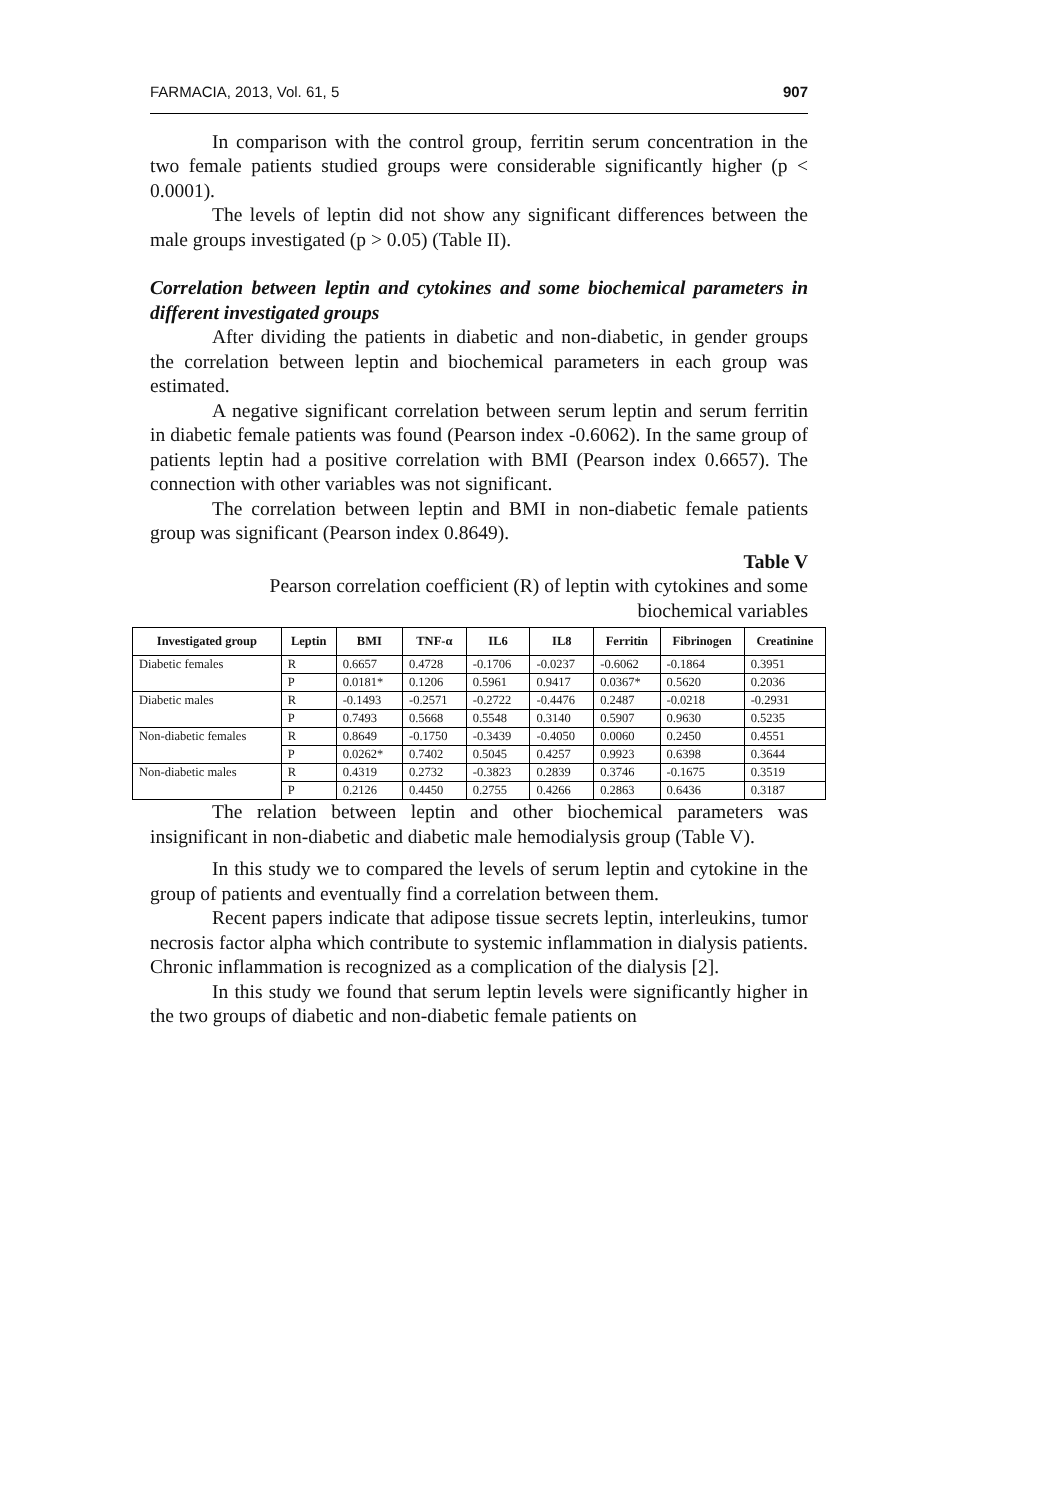FARMACIA, 2013, Vol. 61, 5 907
In comparison with the control group, ferritin serum concentration in the two female patients studied groups were considerable significantly higher (p < 0.0001).
The levels of leptin did not show any significant differences between the male groups investigated (p > 0.05) (Table II).
Correlation between leptin and cytokines and some biochemical parameters in different investigated groups
After dividing the patients in diabetic and non-diabetic, in gender groups the correlation between leptin and biochemical parameters in each group was estimated.
A negative significant correlation between serum leptin and serum ferritin in diabetic female patients was found (Pearson index -0.6062). In the same group of patients leptin had a positive correlation with BMI (Pearson index 0.6657). The connection with other variables was not significant.
The correlation between leptin and BMI in non-diabetic female patients group was significant (Pearson index 0.8649).
Table V
Pearson correlation coefficient (R) of leptin with cytokines and some biochemical variables
| Investigated group | Leptin | BMI | TNF-α | IL6 | IL8 | Ferritin | Fibrinogen | Creatinine |
| --- | --- | --- | --- | --- | --- | --- | --- | --- |
| Diabetic females | R | 0.6657 | 0.4728 | -0.1706 | -0.0237 | -0.6062 | -0.1864 | 0.3951 |
| | P | 0.0181* | 0.1206 | 0.5961 | 0.9417 | 0.0367* | 0.5620 | 0.2036 |
| Diabetic males | R | -0.1493 | -0.2571 | -0.2722 | -0.4476 | 0.2487 | -0.0218 | -0.2931 |
| | P | 0.7493 | 0.5668 | 0.5548 | 0.3140 | 0.5907 | 0.9630 | 0.5235 |
| Non-diabetic females | R | 0.8649 | -0.1750 | -0.3439 | -0.4050 | 0.0060 | 0.2450 | 0.4551 |
| | P | 0.0262* | 0.7402 | 0.5045 | 0.4257 | 0.9923 | 0.6398 | 0.3644 |
| Non-diabetic males | R | 0.4319 | 0.2732 | -0.3823 | 0.2839 | 0.3746 | -0.1675 | 0.3519 |
| | P | 0.2126 | 0.4450 | 0.2755 | 0.4266 | 0.2863 | 0.6436 | 0.3187 |
The relation between leptin and other biochemical parameters was insignificant in non-diabetic and diabetic male hemodialysis group (Table V).
In this study we to compared the levels of serum leptin and cytokine in the group of patients and eventually find a correlation between them.
Recent papers indicate that adipose tissue secrets leptin, interleukins, tumor necrosis factor alpha which contribute to systemic inflammation in dialysis patients. Chronic inflammation is recognized as a complication of the dialysis [2].
In this study we found that serum leptin levels were significantly higher in the two groups of diabetic and non-diabetic female patients on